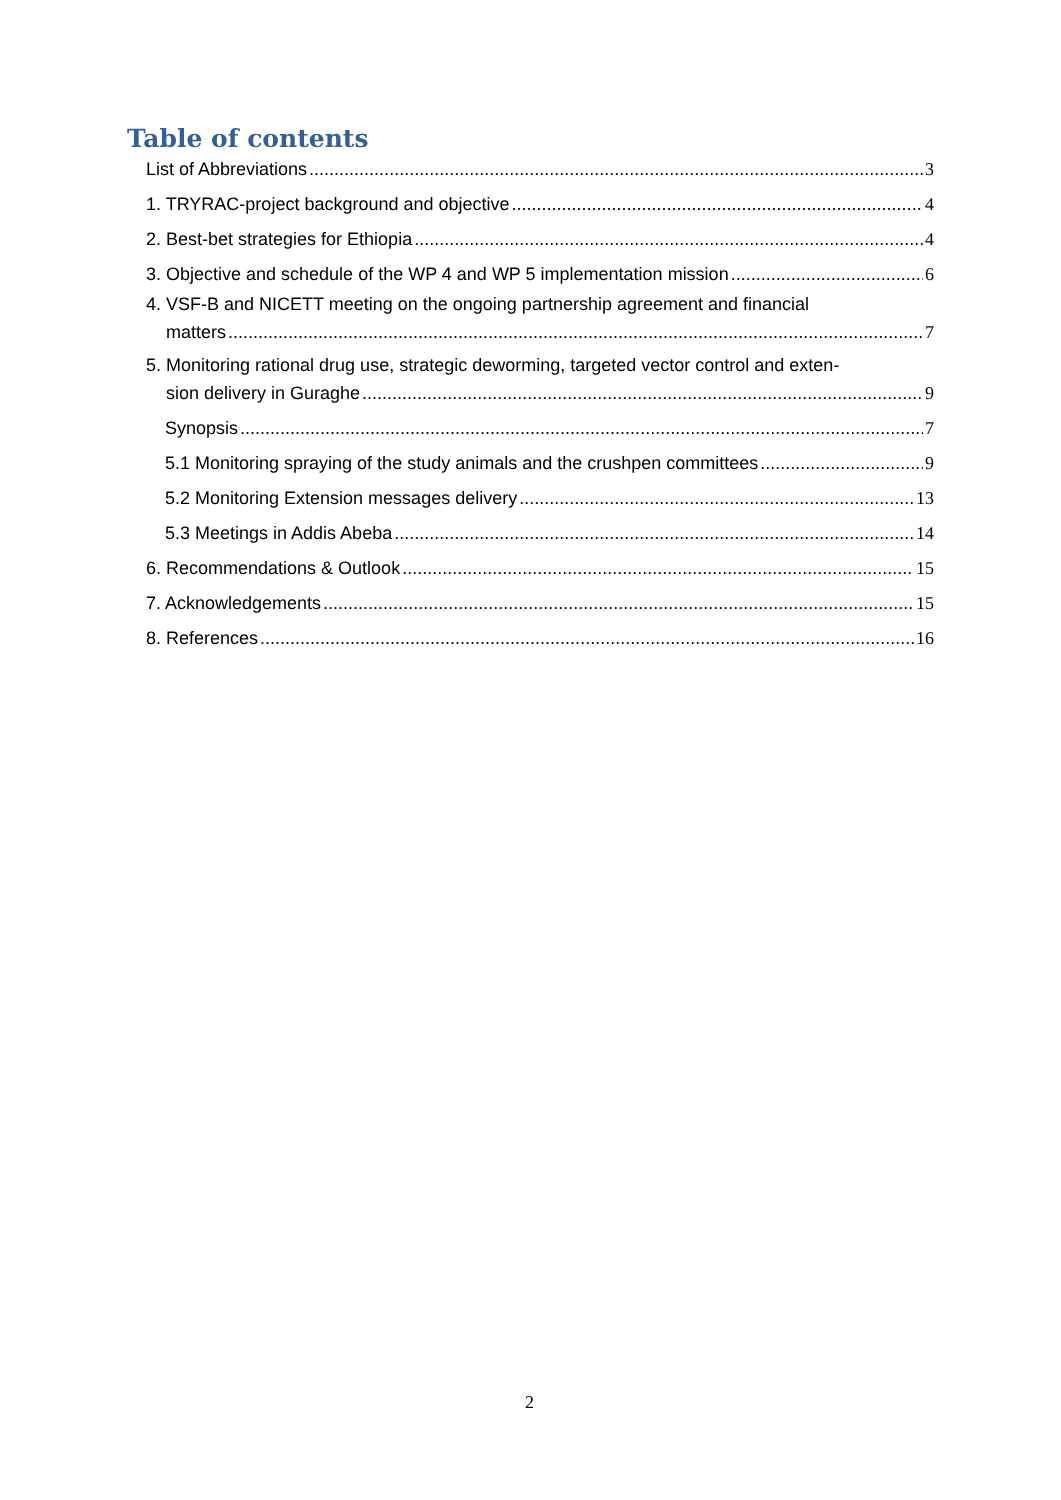Table of contents
List of Abbreviations 3
1. TRYRAC-project background and objective 4
2. Best-bet strategies for Ethiopia 4
3. Objective and schedule of the WP 4 and WP 5 implementation mission 6
4. VSF-B and NICETT meeting on the ongoing partnership agreement and financial
matters 7
5. Monitoring rational drug use, strategic deworming, targeted vector control and exten-
sion delivery in Guraghe 9
Synopsis 7
5.1 Monitoring spraying of the study animals and the crushpen committees 9
5.2 Monitoring Extension messages delivery 13
5.3 Meetings in Addis Abeba 14
6. Recommendations & Outlook 15
7. Acknowledgements 15
8. References 16
2